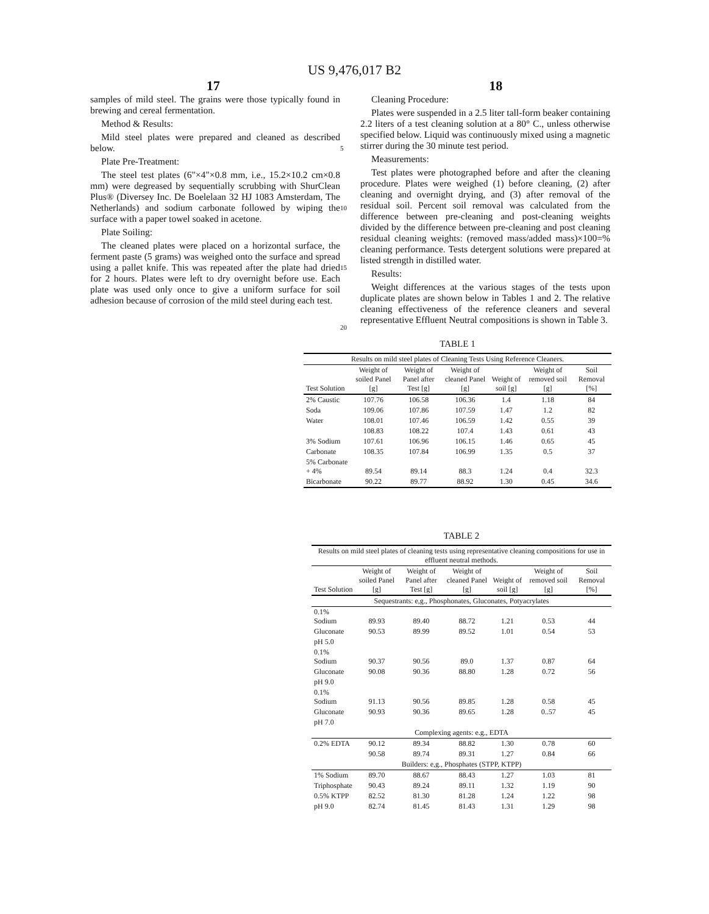US 9,476,017 B2
17 18
samples of mild steel. The grains were those typically found in brewing and cereal fermentation.
Method & Results:
Mild steel plates were prepared and cleaned as described below.
Plate Pre-Treatment:
The steel test plates (6"×4"×0.8 mm, i.e., 15.2×10.2 cm×0.8 mm) were degreased by sequentially scrubbing with ShurClean Plus® (Diversey Inc. De Boelelaan 32 HJ 1083 Amsterdam, The Netherlands) and sodium carbonate followed by wiping the surface with a paper towel soaked in acetone.
Plate Soiling:
The cleaned plates were placed on a horizontal surface, the ferment paste (5 grams) was weighed onto the surface and spread using a pallet knife. This was repeated after the plate had dried for 2 hours. Plates were left to dry overnight before use. Each plate was used only once to give a uniform surface for soil adhesion because of corrosion of the mild steel during each test.
5
10
15
20
Cleaning Procedure:
Plates were suspended in a 2.5 liter tall-form beaker containing 2.2 liters of a test cleaning solution at a 80° C., unless otherwise specified below. Liquid was continuously mixed using a magnetic stirrer during the 30 minute test period.
Measurements:
Test plates were photographed before and after the cleaning procedure. Plates were weighed (1) before cleaning, (2) after cleaning and overnight drying, and (3) after removal of the residual soil. Percent soil removal was calculated from the difference between pre-cleaning and post-cleaning weights divided by the difference between pre-cleaning and post cleaning residual cleaning weights: (removed mass/added mass)×100=% cleaning performance. Tests detergent solutions were prepared at listed strength in distilled water.
Results:
Weight differences at the various stages of the tests upon duplicate plates are shown below in Tables 1 and 2. The relative cleaning effectiveness of the reference cleaners and several representative Effluent Neutral compositions is shown in Table 3.
TABLE 1
| Results on mild steel plates of Cleaning Tests Using Reference Cleaners. | | | | | | |
| Test Solution | Weight of soiled Panel [g] | Weight of Panel after Test [g] | Weight of cleaned Panel [g] | Weight of soil [g] | Weight of removed soil [g] | Soil Removal [%] |
| 2% Caustic | 107.76 | 106.58 | 106.36 | 1.4 | 1.18 | 84 |
| Soda | 109.06 | 107.86 | 107.59 | 1.47 | 1.2 | 82 |
| Water | 108.01 | 107.46 | 106.59 | 1.42 | 0.55 | 39 |
| | 108.83 | 108.22 | 107.4 | 1.43 | 0.61 | 43 |
| 3% Sodium | 107.61 | 106.96 | 106.15 | 1.46 | 0.65 | 45 |
| Carbonate | 108.35 | 107.84 | 106.99 | 1.35 | 0.5 | 37 |
| 5% Carbonate + 4% | 89.54 | 89.14 | 88.3 | 1.24 | 0.4 | 32.3 |
| Bicarbonate | 90.22 | 89.77 | 88.92 | 1.30 | 0.45 | 34.6 |
TABLE 2
| Results on mild steel plates of cleaning tests using representative cleaning compositions for use in effluent neutral methods. | | | | | | |
| Test Solution | Weight of soiled Panel [g] | Weight of Panel after Test [g] | Weight of cleaned Panel [g] | Weight of soil [g] | Weight of removed soil [g] | Soil Removal [%] |
| Sequestrants: e,g., Phosphonates, Gluconates, Potyacrylates | | | | | | |
| 0.1% Sodium | 89.93 | 89.40 | 88.72 | 1.21 | 0.53 | 44 |
| Gluconate | 90.53 | 89.99 | 89.52 | 1.01 | 0.54 | 53 |
| pH 5.0 | | | | | | |
| 0.1% Sodium | 90.37 | 90.56 | 89.0 | 1.37 | 0.87 | 64 |
| Gluconate | 90.08 | 90.36 | 88.80 | 1.28 | 0.72 | 56 |
| pH 9.0 | | | | | | |
| 0.1% Sodium | 91.13 | 90.56 | 89.85 | 1.28 | 0.58 | 45 |
| Gluconate | 90.93 | 90.36 | 89.65 | 1.28 | 0..57 | 45 |
| pH 7.0 | | | | | | |
| Complexing agents: e.g., EDTA | | | | | | |
| 0.2% EDTA | 90.12 | 89.34 | 88.82 | 1.30 | 0.78 | 60 |
| | 90.58 | 89.74 | 89.31 | 1.27 | 0.84 | 66 |
| Builders: e,g., Phosphates (STPP, KTPP) | | | | | | |
| 1% Sodium | 89.70 | 88.67 | 88.43 | 1.27 | 1.03 | 81 |
| Triphosphate | 90.43 | 89.24 | 89.11 | 1.32 | 1.19 | 90 |
| 0.5% KTPP | 82.52 | 81.30 | 81.28 | 1.24 | 1.22 | 98 |
| pH 9.0 | 82.74 | 81.45 | 81.43 | 1.31 | 1.29 | 98 |